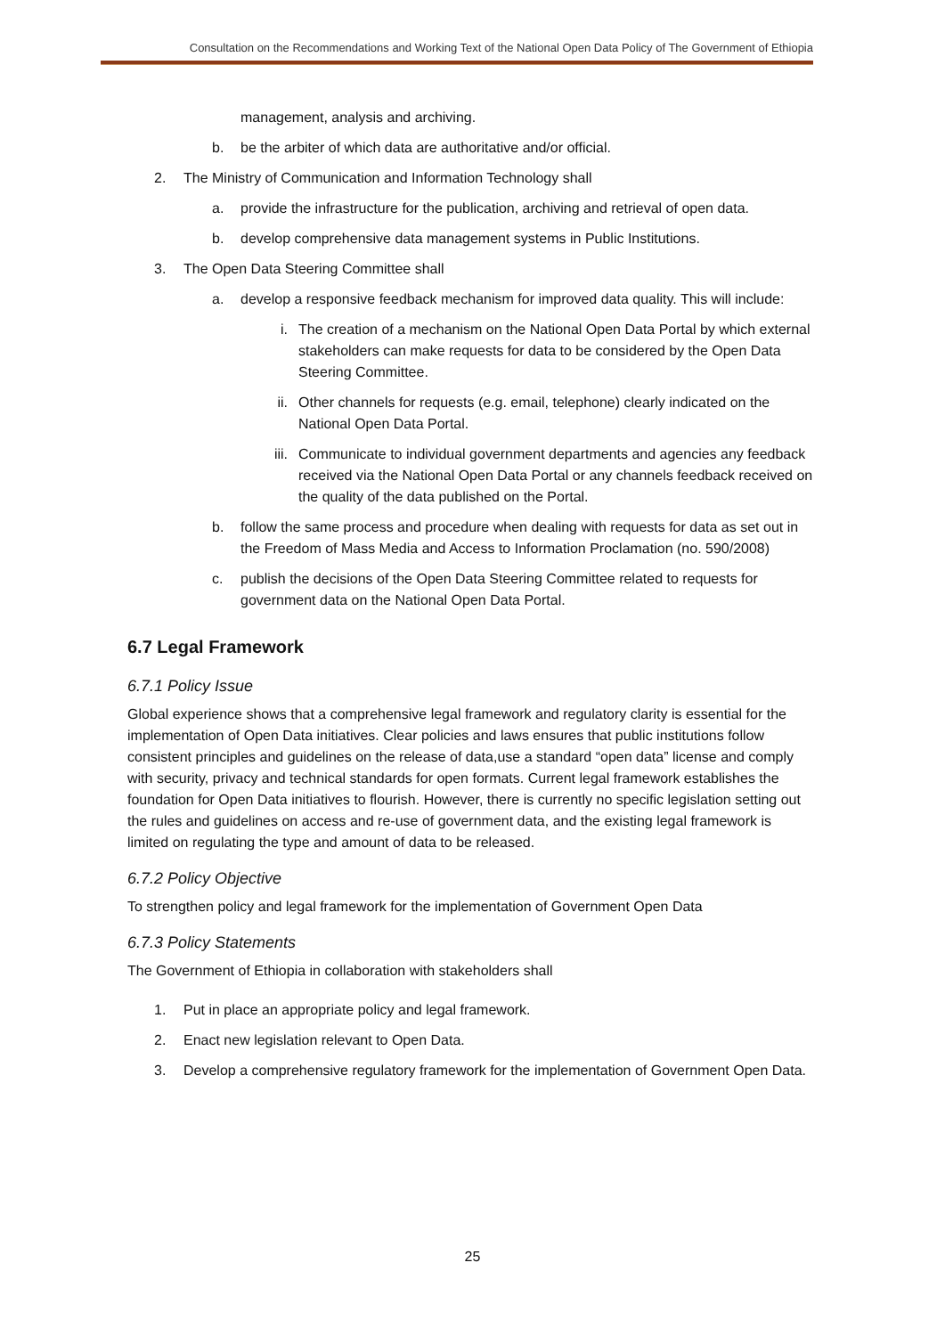Consultation on the Recommendations and Working Text of the National Open Data Policy of The Government of Ethiopia
management, analysis and archiving.
b. be the arbiter of which data are authoritative and/or official.
2. The Ministry of Communication and Information Technology shall
a. provide the infrastructure for the publication, archiving and retrieval of open data.
b. develop comprehensive data management systems in Public Institutions.
3. The Open Data Steering Committee shall
a. develop a responsive feedback mechanism for improved data quality. This will include:
i. The creation of a mechanism on the National Open Data Portal by which external stakeholders can make requests for data to be considered by the Open Data Steering Committee.
ii. Other channels for requests (e.g. email, telephone) clearly indicated on the National Open Data Portal.
iii. Communicate to individual government departments and agencies any feedback received via the National Open Data Portal or any channels feedback received on the quality of the data published on the Portal.
b. follow the same process and procedure when dealing with requests for data as set out in the Freedom of Mass Media and Access to Information Proclamation (no. 590/2008)
c. publish the decisions of the Open Data Steering Committee related to requests for government data on the National Open Data Portal.
6.7 Legal Framework
6.7.1 Policy Issue
Global experience shows that a comprehensive legal framework and regulatory clarity is essential for the implementation of Open Data initiatives. Clear policies and laws ensures that public institutions follow consistent principles and guidelines on the release of data,use a standard “open data” license and comply with security, privacy and technical standards for open formats. Current legal framework establishes the foundation for Open Data initiatives to flourish. However, there is currently no specific legislation setting out the rules and guidelines on access and re-use of government data, and the existing legal framework is limited on regulating the type and amount of data to be released.
6.7.2 Policy Objective
To strengthen policy and legal framework for the implementation of Government Open Data
6.7.3 Policy Statements
The Government of Ethiopia in collaboration with stakeholders shall
1. Put in place an appropriate policy and legal framework.
2. Enact new legislation relevant to Open Data.
3. Develop a comprehensive regulatory framework for the implementation of Government Open Data.
25